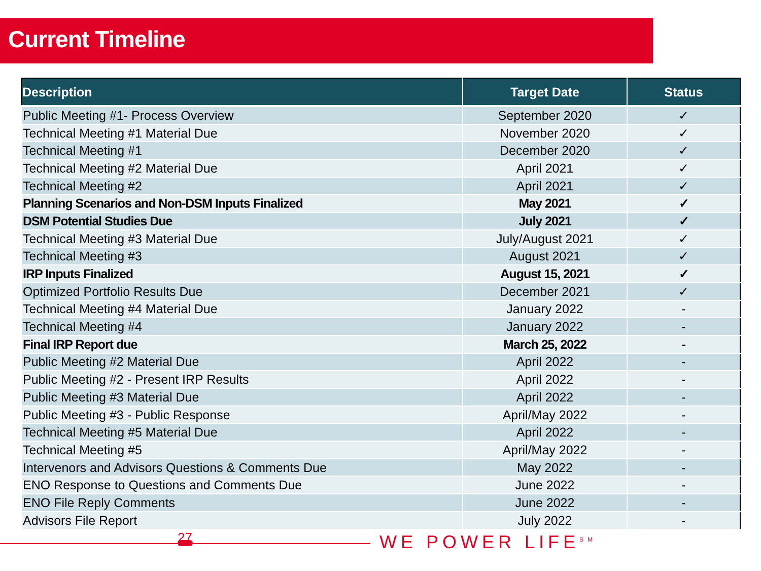Current Timeline
| Description | Target Date | Status |
| --- | --- | --- |
| Public Meeting #1- Process Overview | September 2020 | ✓ |
| Technical Meeting #1 Material Due | November 2020 | ✓ |
| Technical Meeting #1 | December 2020 | ✓ |
| Technical Meeting #2 Material Due | April 2021 | ✓ |
| Technical Meeting #2 | April 2021 | ✓ |
| Planning Scenarios and Non-DSM Inputs Finalized | May 2021 | ✓ |
| DSM Potential Studies Due | July 2021 | ✓ |
| Technical Meeting #3 Material Due | July/August 2021 | ✓ |
| Technical Meeting #3 | August 2021 | ✓ |
| IRP Inputs Finalized | August 15, 2021 | ✓ |
| Optimized Portfolio Results Due | December 2021 | ✓ |
| Technical Meeting #4 Material Due | January 2022 | - |
| Technical Meeting #4 | January 2022 | - |
| Final IRP Report due | March 25, 2022 | - |
| Public Meeting #2 Material Due | April 2022 | - |
| Public Meeting #2 - Present IRP Results | April 2022 | - |
| Public Meeting #3 Material Due | April 2022 | - |
| Public Meeting #3 - Public Response | April/May 2022 | - |
| Technical Meeting #5 Material Due | April 2022 | - |
| Technical Meeting #5 | April/May 2022 | - |
| Intervenors and Advisors Questions & Comments Due | May 2022 | - |
| ENO Response to Questions and Comments Due | June 2022 | - |
| ENO File Reply Comments | June 2022 | - |
| Advisors File Report | July 2022 | - |
27 WE POWER LIFE<sup>SM</sup>